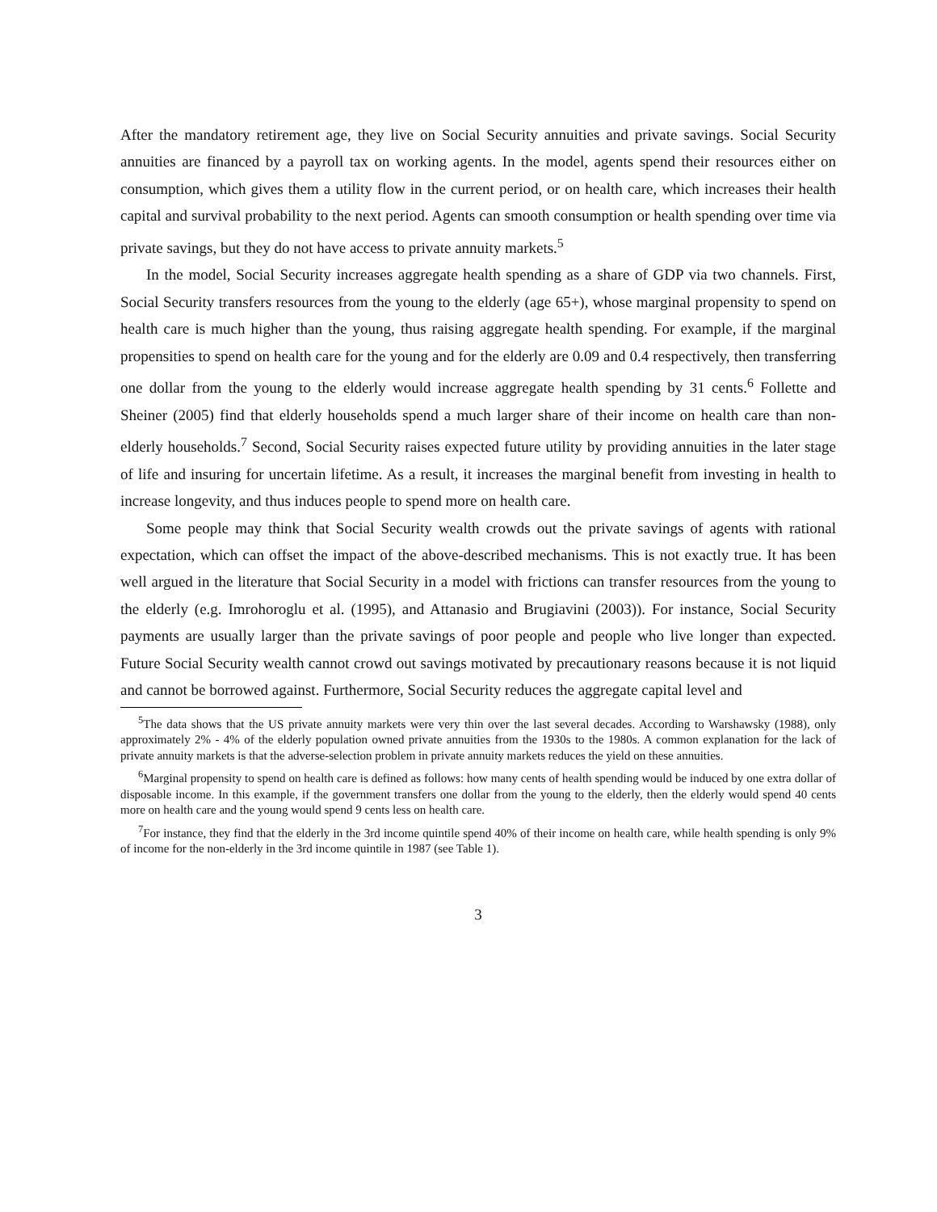After the mandatory retirement age, they live on Social Security annuities and private savings. Social Security annuities are financed by a payroll tax on working agents. In the model, agents spend their resources either on consumption, which gives them a utility flow in the current period, or on health care, which increases their health capital and survival probability to the next period. Agents can smooth consumption or health spending over time via private savings, but they do not have access to private annuity markets.<sup>5</sup>
In the model, Social Security increases aggregate health spending as a share of GDP via two channels. First, Social Security transfers resources from the young to the elderly (age 65+), whose marginal propensity to spend on health care is much higher than the young, thus raising aggregate health spending. For example, if the marginal propensities to spend on health care for the young and for the elderly are 0.09 and 0.4 respectively, then transferring one dollar from the young to the elderly would increase aggregate health spending by 31 cents.<sup>6</sup> Follette and Sheiner (2005) find that elderly households spend a much larger share of their income on health care than non-elderly households.<sup>7</sup> Second, Social Security raises expected future utility by providing annuities in the later stage of life and insuring for uncertain lifetime. As a result, it increases the marginal benefit from investing in health to increase longevity, and thus induces people to spend more on health care.
Some people may think that Social Security wealth crowds out the private savings of agents with rational expectation, which can offset the impact of the above-described mechanisms. This is not exactly true. It has been well argued in the literature that Social Security in a model with frictions can transfer resources from the young to the elderly (e.g. Imrohoroglu et al. (1995), and Attanasio and Brugiavini (2003)). For instance, Social Security payments are usually larger than the private savings of poor people and people who live longer than expected. Future Social Security wealth cannot crowd out savings motivated by precautionary reasons because it is not liquid and cannot be borrowed against. Furthermore, Social Security reduces the aggregate capital level and
<sup>5</sup> The data shows that the US private annuity markets were very thin over the last several decades. According to Warshawsky (1988), only approximately 2% - 4% of the elderly population owned private annuities from the 1930s to the 1980s. A common explanation for the lack of private annuity markets is that the adverse-selection problem in private annuity markets reduces the yield on these annuities.
<sup>6</sup> Marginal propensity to spend on health care is defined as follows: how many cents of health spending would be induced by one extra dollar of disposable income. In this example, if the government transfers one dollar from the young to the elderly, then the elderly would spend 40 cents more on health care and the young would spend 9 cents less on health care.
<sup>7</sup> For instance, they find that the elderly in the 3rd income quintile spend 40% of their income on health care, while health spending is only 9% of income for the non-elderly in the 3rd income quintile in 1987 (see Table 1).
3